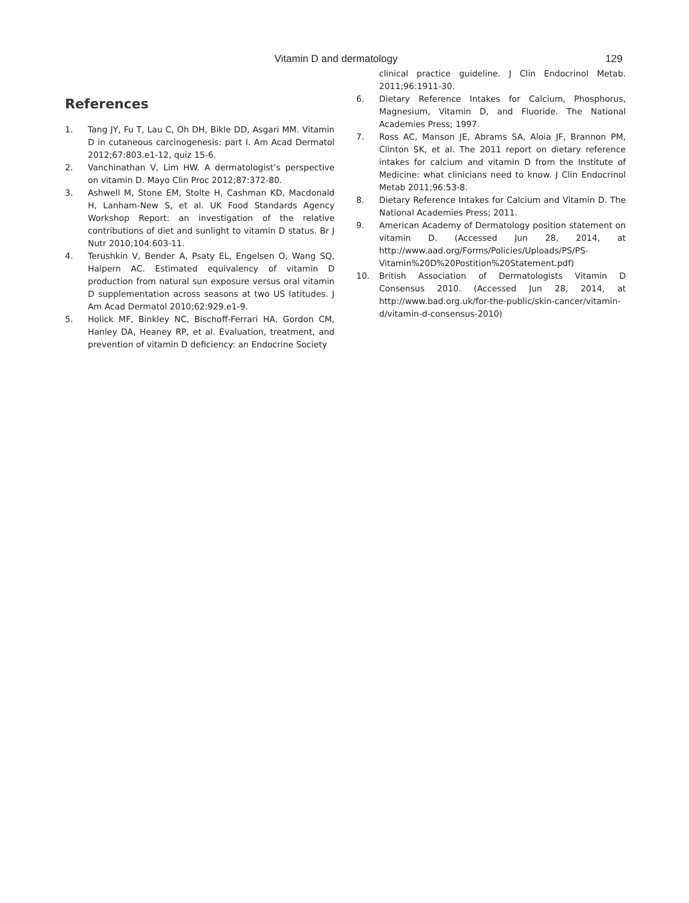Vitamin D and dermatology 129
References
1. Tang JY, Fu T, Lau C, Oh DH, Bikle DD, Asgari MM. Vitamin D in cutaneous carcinogenesis: part I. Am Acad Dermatol 2012;67:803.e1-12, quiz 15-6.
2. Vanchinathan V, Lim HW. A dermatologist’s perspective on vitamin D. Mayo Clin Proc 2012;87:372-80.
3. Ashwell M, Stone EM, Stolte H, Cashman KD, Macdonald H, Lanham-New S, et al. UK Food Standards Agency Workshop Report: an investigation of the relative contributions of diet and sunlight to vitamin D status. Br J Nutr 2010;104:603-11.
4. Terushkin V, Bender A, Psaty EL, Engelsen O, Wang SQ, Halpern AC. Estimated equivalency of vitamin D production from natural sun exposure versus oral vitamin D supplementation across seasons at two US latitudes. J Am Acad Dermatol 2010;62:929.e1-9.
5. Holick MF, Binkley NC, Bischoff-Ferrari HA, Gordon CM, Hanley DA, Heaney RP, et al. Evaluation, treatment, and prevention of vitamin D deficiency: an Endocrine Society
clinical practice guideline. J Clin Endocrinol Metab. 2011;96:1911-30.
6. Dietary Reference Intakes for Calcium, Phosphorus, Magnesium, Vitamin D, and Fluoride. The National Academies Press; 1997.
7. Ross AC, Manson JE, Abrams SA, Aloia JF, Brannon PM, Clinton SK, et al. The 2011 report on dietary reference intakes for calcium and vitamin D from the Institute of Medicine: what clinicians need to know. J Clin Endocrinol Metab 2011;96:53-8.
8. Dietary Reference Intakes for Calcium and Vitamin D. The National Academies Press; 2011.
9. American Academy of Dermatology position statement on vitamin D. (Accessed Jun 28, 2014, at http://www.aad.org/Forms/Policies/Uploads/PS/PS-Vitamin%20D%20Postition%20Statement.pdf)
10. British Association of Dermatologists Vitamin D Consensus 2010. (Accessed Jun 28, 2014, at http://www.bad.org.uk/for-the-public/skin-cancer/vitamin-d/vitamin-d-consensus-2010)